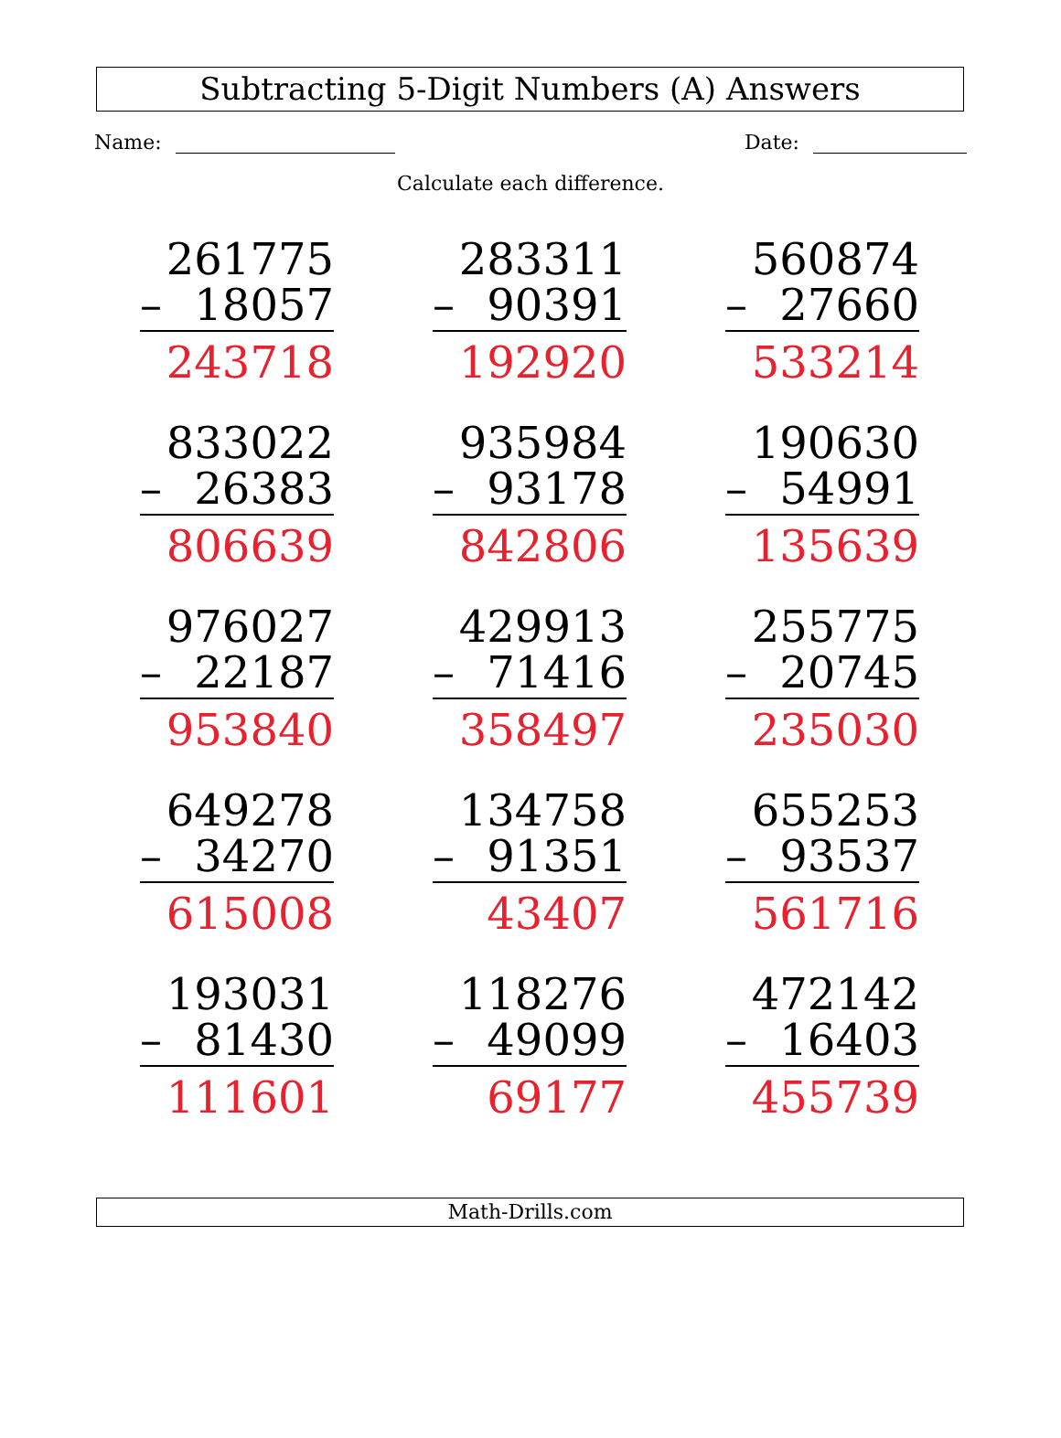Subtracting 5-Digit Numbers (A) Answers
Name: Date:
Calculate each difference.
261775
– 18057
243718
283311
– 90391
192920
560874
– 27660
533214
833022
– 26383
806639
935984
– 93178
842806
190630
– 54991
135639
976027
– 22187
953840
429913
– 71416
358497
255775
– 20745
235030
649278
– 34270
615008
134758
– 91351
43407
655253
– 93537
561716
193031
– 81430
111601
118276
– 49099
69177
472142
– 16403
455739
Math-Drills.com